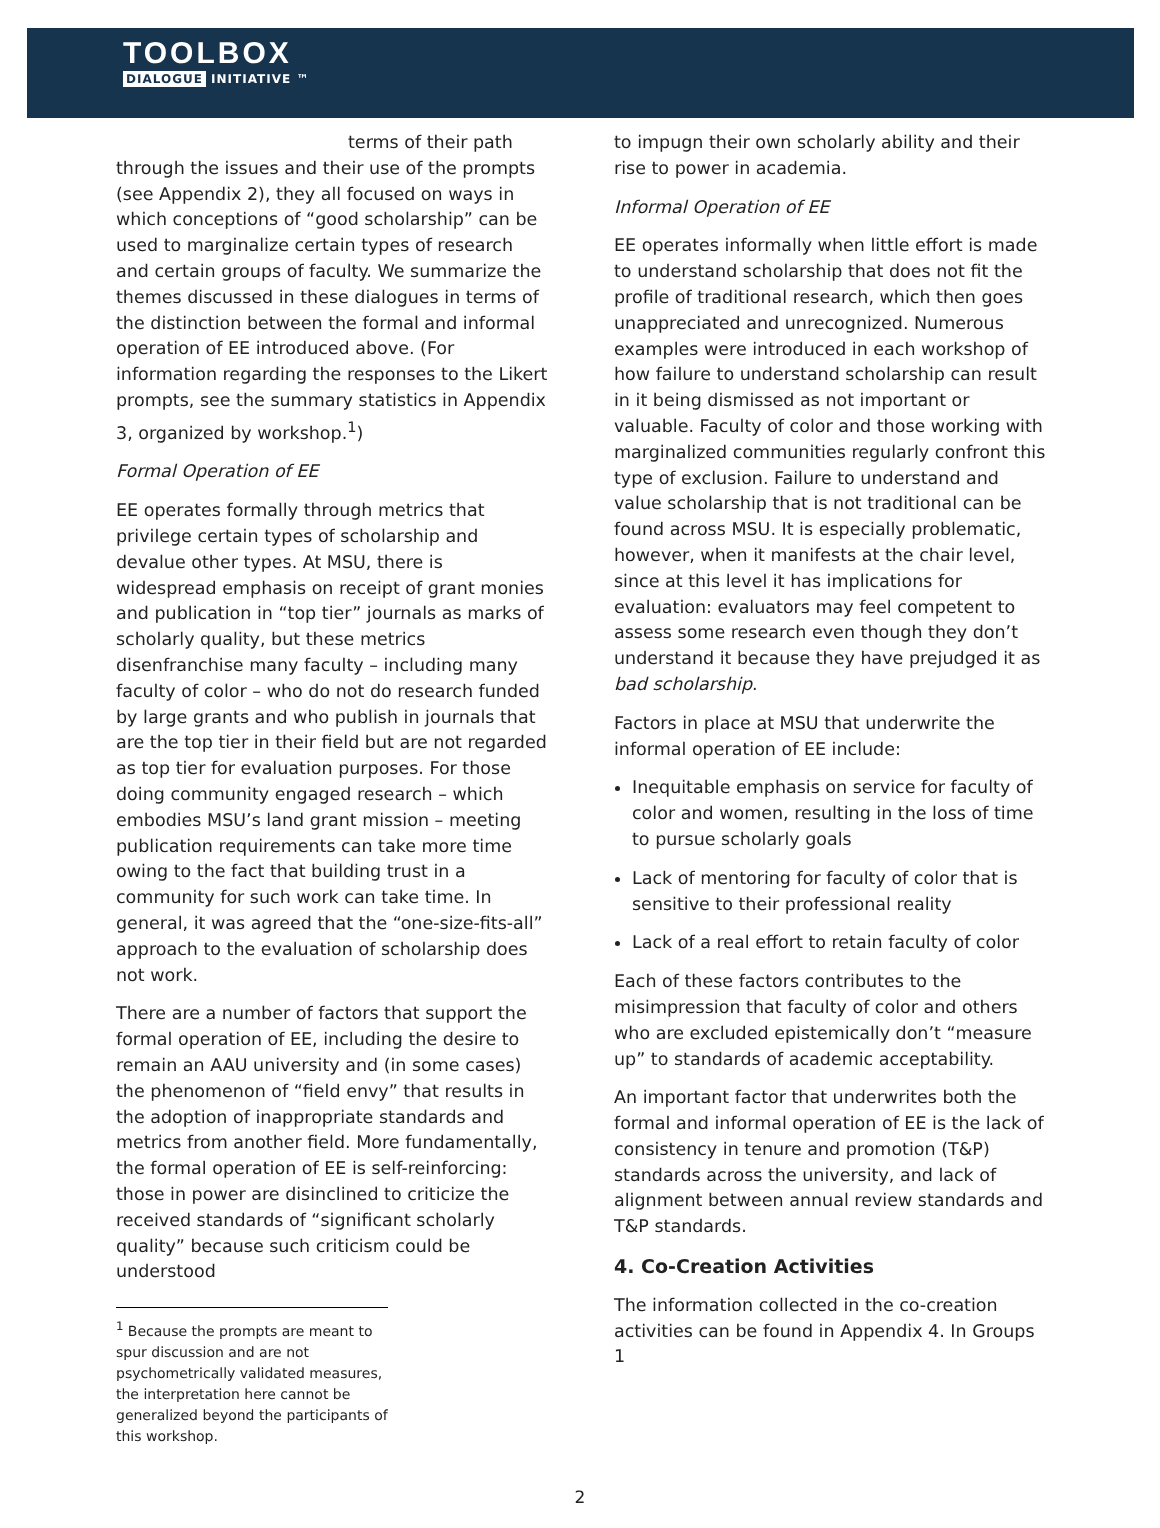TOOLBOX
DIALOGUE INITIATIVE ™
terms of their path through the issues and their use of the prompts (see Appendix 2), they all focused on ways in which conceptions of “good scholarship” can be used to marginalize certain types of research and certain groups of faculty. We summarize the themes discussed in these dialogues in terms of the distinction between the formal and informal operation of EE introduced above. (For information regarding the responses to the Likert prompts, see the summary statistics in Appendix 3, organized by workshop.<sup>1</sup>)
Formal Operation of EE
EE operates formally through metrics that privilege certain types of scholarship and devalue other types. At MSU, there is widespread emphasis on receipt of grant monies and publication in “top tier” journals as marks of scholarly quality, but these metrics disenfranchise many faculty – including many faculty of color – who do not do research funded by large grants and who publish in journals that are the top tier in their field but are not regarded as top tier for evaluation purposes. For those doing community engaged research – which embodies MSU’s land grant mission – meeting publication requirements can take more time owing to the fact that building trust in a community for such work can take time. In general, it was agreed that the “one-size-fits-all” approach to the evaluation of scholarship does not work.
There are a number of factors that support the formal operation of EE, including the desire to remain an AAU university and (in some cases) the phenomenon of “field envy” that results in the adoption of inappropriate standards and metrics from another field. More fundamentally, the formal operation of EE is self-reinforcing: those in power are disinclined to criticize the received standards of “significant scholarly quality” because such criticism could be understood
<sup>1</sup> Because the prompts are meant to spur discussion and are not psychometrically validated measures, the interpretation here cannot be generalized beyond the participants of this workshop.
to impugn their own scholarly ability and their rise to power in academia.
Informal Operation of EE
EE operates informally when little effort is made to understand scholarship that does not fit the profile of traditional research, which then goes unappreciated and unrecognized. Numerous examples were introduced in each workshop of how failure to understand scholarship can result in it being dismissed as not important or valuable. Faculty of color and those working with marginalized communities regularly confront this type of exclusion. Failure to understand and value scholarship that is not traditional can be found across MSU. It is especially problematic, however, when it manifests at the chair level, since at this level it has implications for evaluation: evaluators may feel competent to assess some research even though they don’t understand it because they have prejudged it as bad scholarship.
Factors in place at MSU that underwrite the informal operation of EE include:
Inequitable emphasis on service for faculty of color and women, resulting in the loss of time to pursue scholarly goals
Lack of mentoring for faculty of color that is sensitive to their professional reality
Lack of a real effort to retain faculty of color
Each of these factors contributes to the misimpression that faculty of color and others who are excluded epistemically don’t “measure up” to standards of academic acceptability.
An important factor that underwrites both the formal and informal operation of EE is the lack of consistency in tenure and promotion (T&P) standards across the university, and lack of alignment between annual review standards and T&P standards.
4. Co-Creation Activities
The information collected in the co-creation activities can be found in Appendix 4. In Groups 1
2